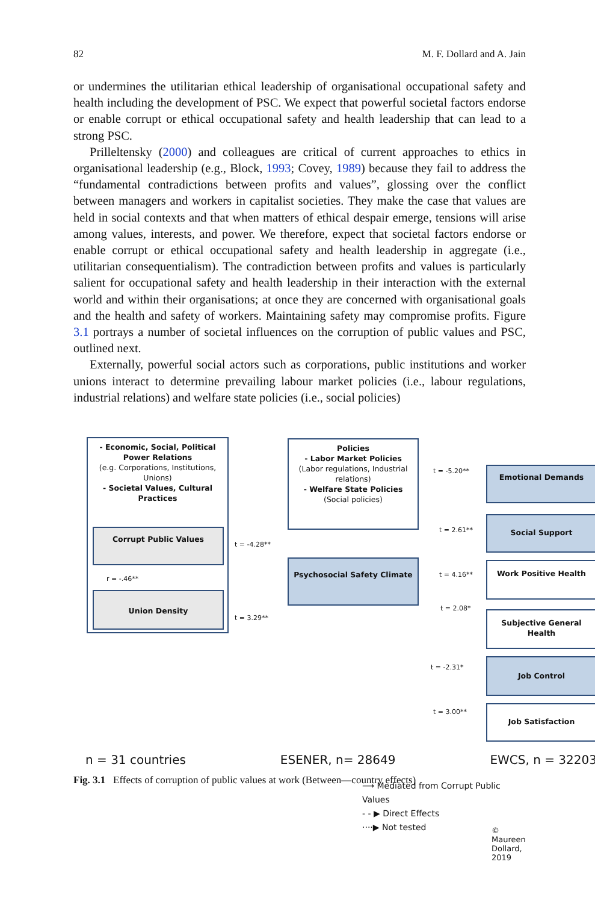82 M. F. Dollard and A. Jain
or undermines the utilitarian ethical leadership of organisational occupational safety and health including the development of PSC. We expect that powerful societal factors endorse or enable corrupt or ethical occupational safety and health leadership that can lead to a strong PSC.
Prilleltensky (2000) and colleagues are critical of current approaches to ethics in organisational leadership (e.g., Block, 1993; Covey, 1989) because they fail to address the “fundamental contradictions between profits and values”, glossing over the conflict between managers and workers in capitalist societies. They make the case that values are held in social contexts and that when matters of ethical despair emerge, tensions will arise among values, interests, and power. We therefore, expect that societal factors endorse or enable corrupt or ethical occupational safety and health leadership in aggregate (i.e., utilitarian consequentialism). The contradiction between profits and values is particularly salient for occupational safety and health leadership in their interaction with the external world and within their organisations; at once they are concerned with organisational goals and the health and safety of workers. Maintaining safety may compromise profits. Figure 3.1 portrays a number of societal influences on the corruption of public values and PSC, outlined next.
Externally, powerful social actors such as corporations, public institutions and worker unions interact to determine prevailing labour market policies (i.e., labour regulations, industrial relations) and welfare state policies (i.e., social policies)
- Economic, Social, Political Power Relations
(e.g. Corporations, Institutions, Unions)
- Societal Values, Cultural Practices
Corrupt Public Values
r = -.46**
Union Density
Policies
- Labor Market Policies
(Labor regulations, Industrial relations)
- Welfare State Policies
(Social policies)
Psychosocial Safety Climate
t = -4.28**
t = 3.29**
t = -5.20**
t = 2.61**
t = 4.16**
t = 2.08*
t = -2.31*
t = 3.00**
Emotional Demands
Social Support
Work Positive Health
Subjective General Health
Job Control
Job Satisfaction
n = 31 countries ESENER, n= 28649 EWCS, n = 32203
⟶ Mediated from Corrupt Public Values
- - ▶ Direct Effects
····▶ Not tested
© Maureen Dollard, 2019
Fig. 3.1 Effects of corruption of public values at work (Between—country effects)